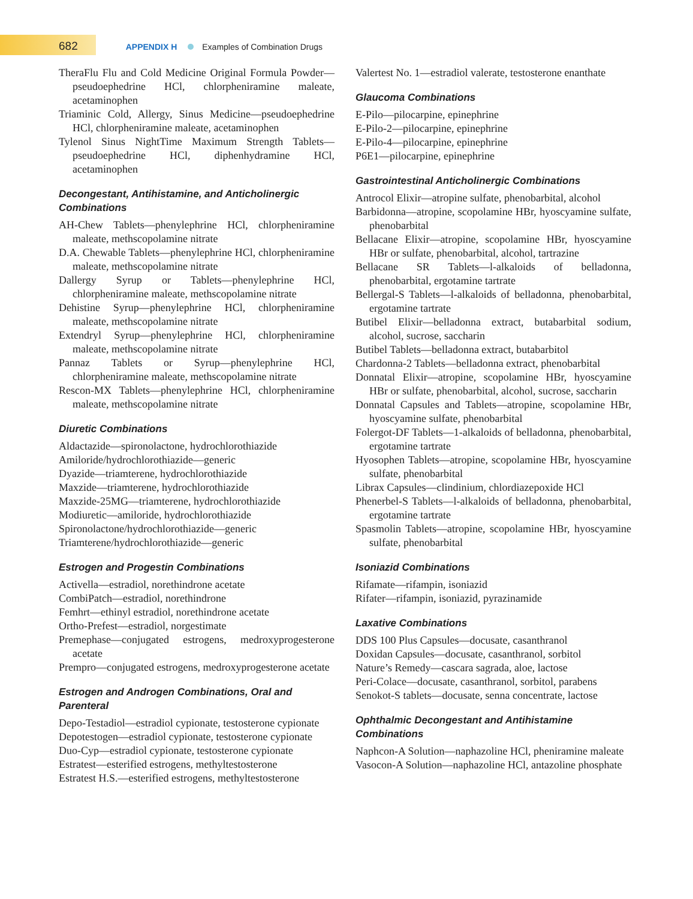682 APPENDIX H Examples of Combination Drugs
TheraFlu Flu and Cold Medicine Original Formula Powder—pseudoephedrine HCl, chlorpheniramine maleate, acetaminophen
Triaminic Cold, Allergy, Sinus Medicine—pseudoephedrine HCl, chlorpheniramine maleate, acetaminophen
Tylenol Sinus NightTime Maximum Strength Tablets—pseudoephedrine HCl, diphenhydramine HCl, acetaminophen
Decongestant, Antihistamine, and Anticholinergic Combinations
AH-Chew Tablets—phenylephrine HCl, chlorpheniramine maleate, methscopolamine nitrate
D.A. Chewable Tablets—phenylephrine HCl, chlorpheniramine maleate, methscopolamine nitrate
Dallergy Syrup or Tablets—phenylephrine HCl, chlorpheniramine maleate, methscopolamine nitrate
Dehistine Syrup—phenylephrine HCl, chlorpheniramine maleate, methscopolamine nitrate
Extendryl Syrup—phenylephrine HCl, chlorpheniramine maleate, methscopolamine nitrate
Pannaz Tablets or Syrup—phenylephrine HCl, chlorpheniramine maleate, methscopolamine nitrate
Rescon-MX Tablets—phenylephrine HCl, chlorpheniramine maleate, methscopolamine nitrate
Diuretic Combinations
Aldactazide—spironolactone, hydrochlorothiazide
Amiloride/hydrochlorothiazide—generic
Dyazide—triamterene, hydrochlorothiazide
Maxzide—triamterene, hydrochlorothiazide
Maxzide-25MG—triamterene, hydrochlorothiazide
Modiuretic—amiloride, hydrochlorothiazide
Spironolactone/hydrochlorothiazide—generic
Triamterene/hydrochlorothiazide—generic
Estrogen and Progestin Combinations
Activella—estradiol, norethindrone acetate
CombiPatch—estradiol, norethindrone
Femhrt—ethinyl estradiol, norethindrone acetate
Ortho-Prefest—estradiol, norgestimate
Premephase—conjugated estrogens, medroxyprogesterone acetate
Prempro—conjugated estrogens, medroxyprogesterone acetate
Estrogen and Androgen Combinations, Oral and Parenteral
Depo-Testadiol—estradiol cypionate, testosterone cypionate
Depotestogen—estradiol cypionate, testosterone cypionate
Duo-Cyp—estradiol cypionate, testosterone cypionate
Estratest—esterified estrogens, methyltestosterone
Estratest H.S.—esterified estrogens, methyltestosterone
Valertest No. 1—estradiol valerate, testosterone enanthate
Glaucoma Combinations
E-Pilo—pilocarpine, epinephrine
E-Pilo-2—pilocarpine, epinephrine
E-Pilo-4—pilocarpine, epinephrine
P6E1—pilocarpine, epinephrine
Gastrointestinal Anticholinergic Combinations
Antrocol Elixir—atropine sulfate, phenobarbital, alcohol
Barbidonna—atropine, scopolamine HBr, hyoscyamine sulfate, phenobarbital
Bellacane Elixir—atropine, scopolamine HBr, hyoscyamine HBr or sulfate, phenobarbital, alcohol, tartrazine
Bellacane SR Tablets—l-alkaloids of belladonna, phenobarbital, ergotamine tartrate
Bellergal-S Tablets—l-alkaloids of belladonna, phenobarbital, ergotamine tartrate
Butibel Elixir—belladonna extract, butabarbital sodium, alcohol, sucrose, saccharin
Butibel Tablets—belladonna extract, butabarbitol
Chardonna-2 Tablets—belladonna extract, phenobarbital
Donnatal Elixir—atropine, scopolamine HBr, hyoscyamine HBr or sulfate, phenobarbital, alcohol, sucrose, saccharin
Donnatal Capsules and Tablets—atropine, scopolamine HBr, hyoscyamine sulfate, phenobarbital
Folergot-DF Tablets—1-alkaloids of belladonna, phenobarbital, ergotamine tartrate
Hyosophen Tablets—atropine, scopolamine HBr, hyoscyamine sulfate, phenobarbital
Librax Capsules—clindinium, chlordiazepoxide HCl
Phenerbel-S Tablets—l-alkaloids of belladonna, phenobarbital, ergotamine tartrate
Spasmolin Tablets—atropine, scopolamine HBr, hyoscyamine sulfate, phenobarbital
Isoniazid Combinations
Rifamate—rifampin, isoniazid
Rifater—rifampin, isoniazid, pyrazinamide
Laxative Combinations
DDS 100 Plus Capsules—docusate, casanthranol
Doxidan Capsules—docusate, casanthranol, sorbitol
Nature’s Remedy—cascara sagrada, aloe, lactose
Peri-Colace—docusate, casanthranol, sorbitol, parabens
Senokot-S tablets—docusate, senna concentrate, lactose
Ophthalmic Decongestant and Antihistamine Combinations
Naphcon-A Solution—naphazoline HCl, pheniramine maleate
Vasocon-A Solution—naphazoline HCl, antazoline phosphate